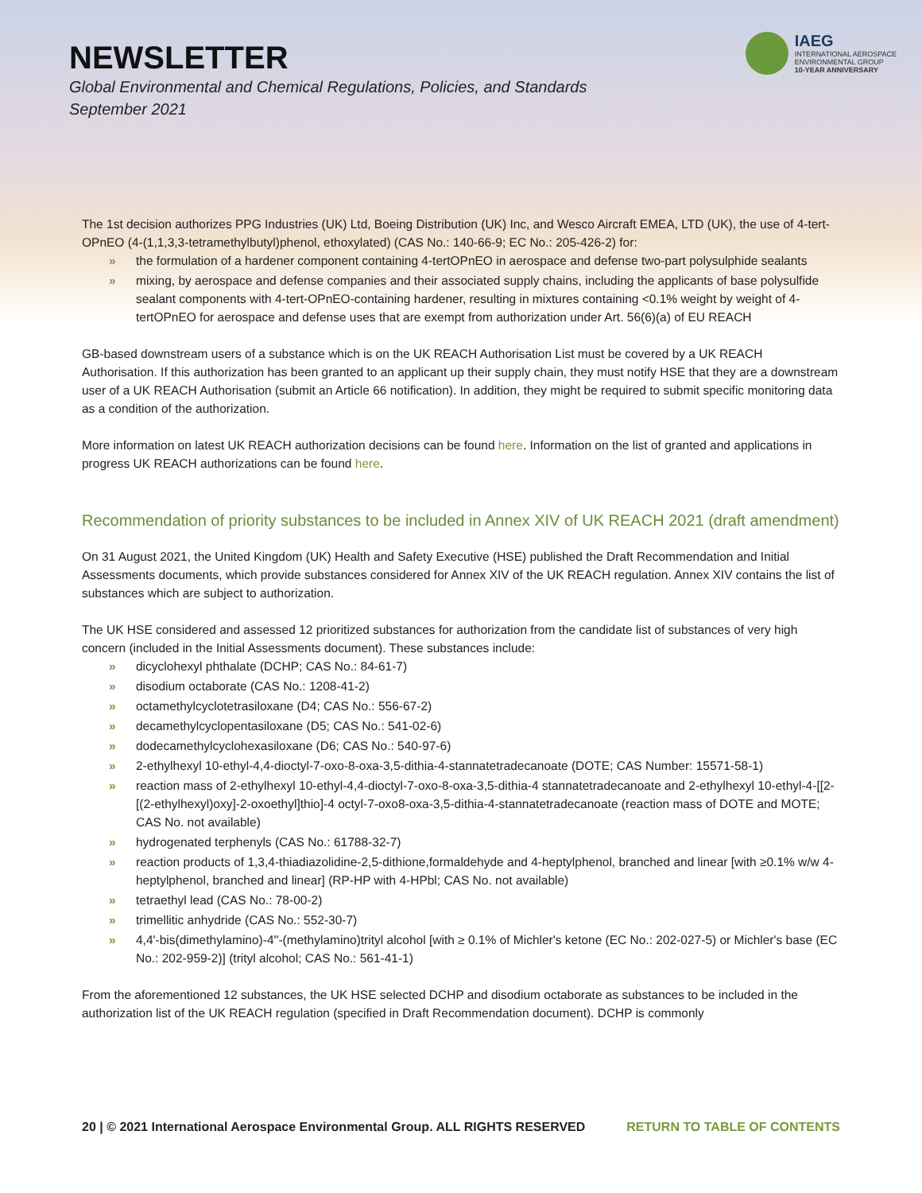NEWSLETTER
Global Environmental and Chemical Regulations, Policies, and Standards
September 2021
IAEG
INTERNATIONAL AEROSPACE
ENVIRONMENTAL GROUP
10-YEAR ANNIVERSARY
The 1st decision authorizes PPG Industries (UK) Ltd, Boeing Distribution (UK) Inc, and Wesco Aircraft EMEA, LTD (UK), the use of 4-tert-OPnEO (4-(1,1,3,3-tetramethylbutyl)phenol, ethoxylated) (CAS No.: 140-66-9; EC No.: 205-426-2) for:
» the formulation of a hardener component containing 4-tertOPnEO in aerospace and defense two-part polysulphide sealants
» mixing, by aerospace and defense companies and their associated supply chains, including the applicants of base polysulfide sealant components with 4-tert-OPnEO-containing hardener, resulting in mixtures containing <0.1% weight by weight of 4-tertOPnEO for aerospace and defense uses that are exempt from authorization under Art. 56(6)(a) of EU REACH
GB-based downstream users of a substance which is on the UK REACH Authorisation List must be covered by a UK REACH Authorisation. If this authorization has been granted to an applicant up their supply chain, they must notify HSE that they are a downstream user of a UK REACH Authorisation (submit an Article 66 notification). In addition, they might be required to submit specific monitoring data as a condition of the authorization.
More information on latest UK REACH authorization decisions can be found here. Information on the list of granted and applications in progress UK REACH authorizations can be found here.
Recommendation of priority substances to be included in Annex XIV of UK REACH 2021 (draft amendment)
On 31 August 2021, the United Kingdom (UK) Health and Safety Executive (HSE) published the Draft Recommendation and Initial Assessments documents, which provide substances considered for Annex XIV of the UK REACH regulation. Annex XIV contains the list of substances which are subject to authorization.
The UK HSE considered and assessed 12 prioritized substances for authorization from the candidate list of substances of very high concern (included in the Initial Assessments document). These substances include:
» dicyclohexyl phthalate (DCHP; CAS No.: 84-61-7)
» disodium octaborate (CAS No.: 1208-41-2)
» octamethylcyclotetrasiloxane (D4; CAS No.: 556-67-2)
» decamethylcyclopentasiloxane (D5; CAS No.: 541-02-6)
» dodecamethylcyclohexasiloxane (D6; CAS No.: 540-97-6)
» 2-ethylhexyl 10-ethyl-4,4-dioctyl-7-oxo-8-oxa-3,5-dithia-4-stannatetradecanoate (DOTE; CAS Number: 15571-58-1)
» reaction mass of 2-ethylhexyl 10-ethyl-4,4-dioctyl-7-oxo-8-oxa-3,5-dithia-4 stannatetradecanoate and 2-ethylhexyl 10-ethyl-4-[[2-[(2-ethylhexyl)oxy]-2-oxoethyl]thio]-4 octyl-7-oxo8-oxa-3,5-dithia-4-stannatetradecanoate (reaction mass of DOTE and MOTE; CAS No. not available)
» hydrogenated terphenyls (CAS No.: 61788-32-7)
» reaction products of 1,3,4-thiadiazolidine-2,5-dithione,formaldehyde and 4-heptylphenol, branched and linear [with ≥0.1% w/w 4-heptylphenol, branched and linear] (RP-HP with 4-HPbl; CAS No. not available)
» tetraethyl lead (CAS No.: 78-00-2)
» trimellitic anhydride (CAS No.: 552-30-7)
» 4,4'-bis(dimethylamino)-4''-(methylamino)trityl alcohol [with ≥ 0.1% of Michler's ketone (EC No.: 202-027-5) or Michler's base (EC No.: 202-959-2)] (trityl alcohol; CAS No.: 561-41-1)
From the aforementioned 12 substances, the UK HSE selected DCHP and disodium octaborate as substances to be included in the authorization list of the UK REACH regulation (specified in Draft Recommendation document). DCHP is commonly
20 | © 2021 International Aerospace Environmental Group. ALL RIGHTS RESERVED RETURN TO TABLE OF CONTENTS